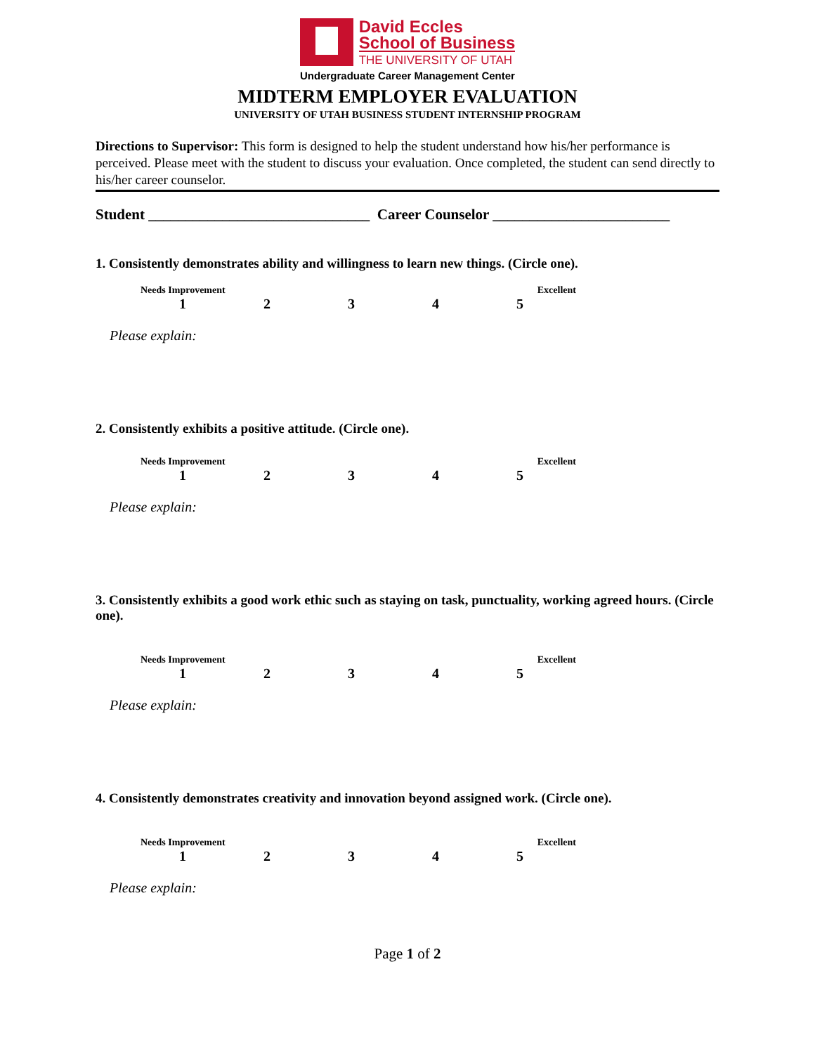David Eccles
School of Business
THE UNIVERSITY OF UTAH
Undergraduate Career Management Center
MIDTERM EMPLOYER EVALUATION
UNIVERSITY OF UTAH BUSINESS STUDENT INTERNSHIP PROGRAM
Directions to Supervisor: This form is designed to help the student understand how his/her performance is perceived. Please meet with the student to discuss your evaluation. Once completed, the student can send directly to his/her career counselor.
Student ______________________________ Career Counselor ________________________
1. Consistently demonstrates ability and willingness to learn new things. (Circle one).
Needs Improvement Excellent
12345
Please explain:
2. Consistently exhibits a positive attitude. (Circle one).
Needs Improvement Excellent
12345
Please explain:
3. Consistently exhibits a good work ethic such as staying on task, punctuality, working agreed hours. (Circle one).
Needs Improvement Excellent
12345
Please explain:
4. Consistently demonstrates creativity and innovation beyond assigned work. (Circle one).
Needs Improvement Excellent
12345
Please explain:
Page 1 of 2